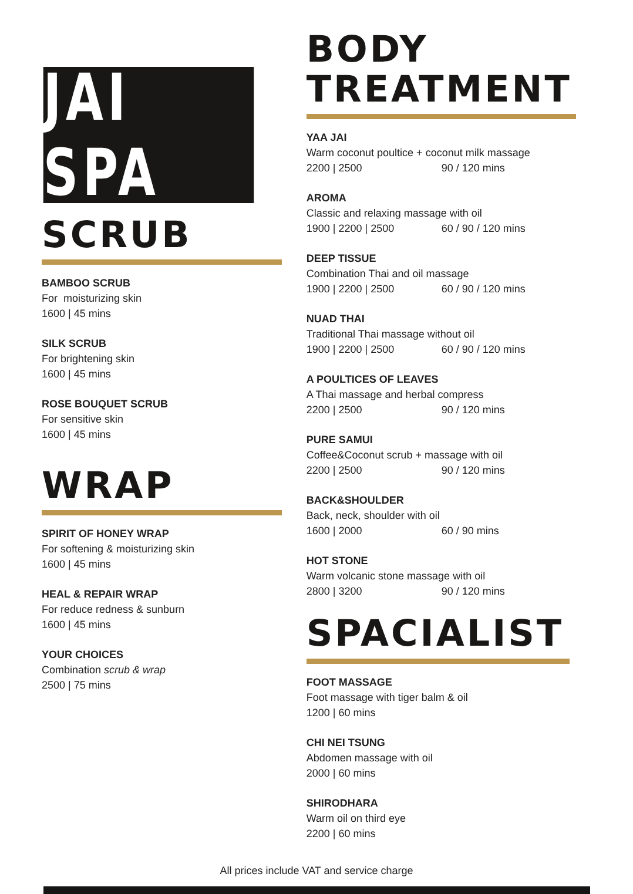JAI SPA
SCRUB
BAMBOO SCRUB
For moisturizing skin
1600 | 45 mins
SILK SCRUB
For brightening skin
1600 | 45 mins
ROSE BOUQUET SCRUB
For sensitive skin
1600 | 45 mins
WRAP
SPIRIT OF HONEY WRAP
For softening & moisturizing skin
1600 | 45 mins
HEAL & REPAIR WRAP
For reduce redness & sunburn
1600 | 45 mins
YOUR CHOICES
Combination scrub & wrap
2500 | 75 mins
BODY TREATMENT
YAA JAI
Warm coconut poultice + coconut milk massage
2200 | 2500 90 / 120 mins
AROMA
Classic and relaxing massage with oil
1900 | 2200 | 2500 60 / 90 / 120 mins
DEEP TISSUE
Combination Thai and oil massage
1900 | 2200 | 2500 60 / 90 / 120 mins
NUAD THAI
Traditional Thai massage without oil
1900 | 2200 | 2500 60 / 90 / 120 mins
A POULTICES OF LEAVES
A Thai massage and herbal compress
2200 | 2500 90 / 120 mins
PURE SAMUI
Coffee&Coconut scrub + massage with oil
2200 | 2500 90 / 120 mins
BACK&SHOULDER
Back, neck, shoulder with oil
1600 | 2000 60 / 90 mins
HOT STONE
Warm volcanic stone massage with oil
2800 | 3200 90 / 120 mins
SPACIALIST
FOOT MASSAGE
Foot massage with tiger balm & oil
1200 | 60 mins
CHI NEI TSUNG
Abdomen massage with oil
2000 | 60 mins
SHIRODHARA
Warm oil on third eye
2200 | 60 mins
All prices include VAT and service charge